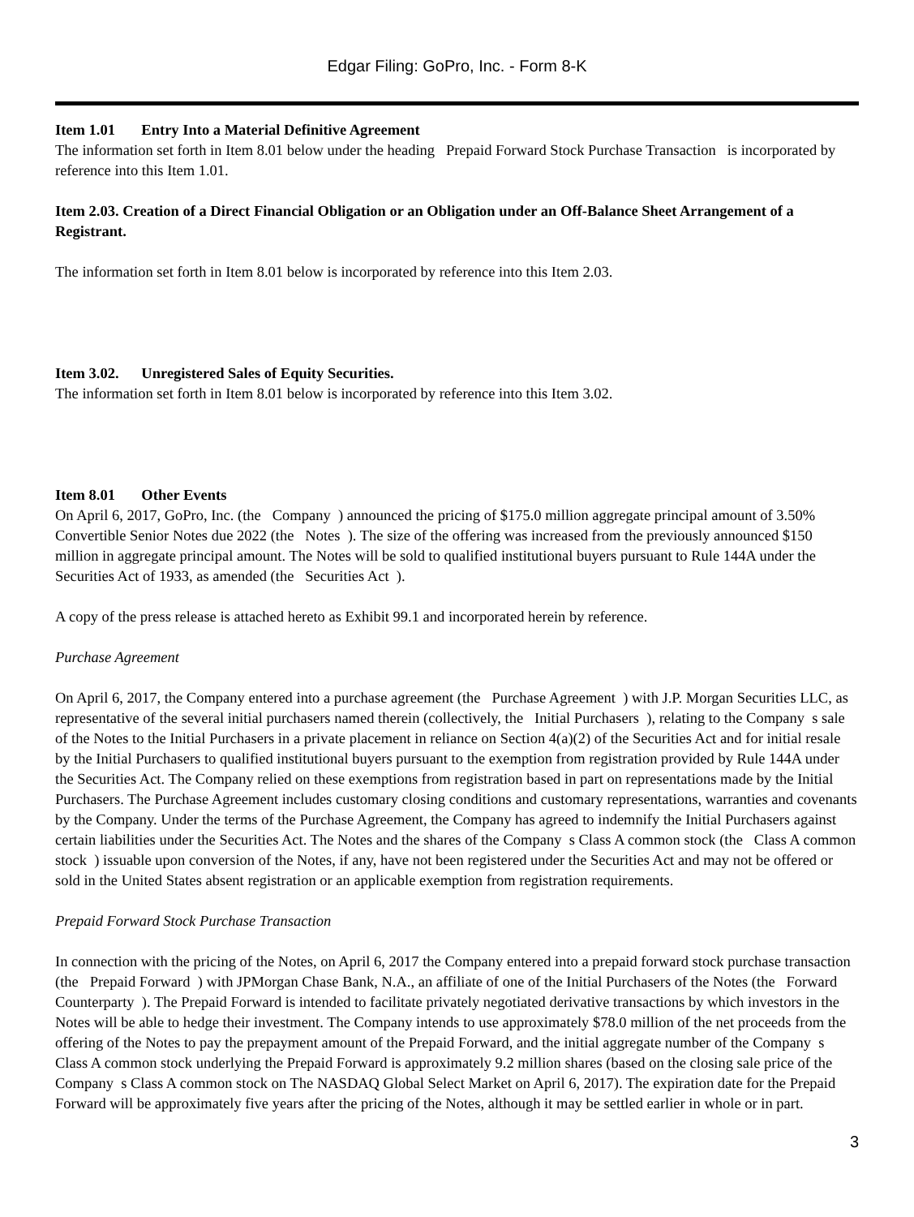Edgar Filing: GoPro, Inc. - Form 8-K
Item 1.01 Entry Into a Material Definitive Agreement
The information set forth in Item 8.01 below under the heading Prepaid Forward Stock Purchase Transaction is incorporated by reference into this Item 1.01.
Item 2.03. Creation of a Direct Financial Obligation or an Obligation under an Off-Balance Sheet Arrangement of a Registrant.
The information set forth in Item 8.01 below is incorporated by reference into this Item 2.03.
Item 3.02. Unregistered Sales of Equity Securities.
The information set forth in Item 8.01 below is incorporated by reference into this Item 3.02.
Item 8.01 Other Events
On April 6, 2017, GoPro, Inc. (the Company ) announced the pricing of $175.0 million aggregate principal amount of 3.50% Convertible Senior Notes due 2022 (the Notes ). The size of the offering was increased from the previously announced $150 million in aggregate principal amount. The Notes will be sold to qualified institutional buyers pursuant to Rule 144A under the Securities Act of 1933, as amended (the Securities Act ).
A copy of the press release is attached hereto as Exhibit 99.1 and incorporated herein by reference.
Purchase Agreement
On April 6, 2017, the Company entered into a purchase agreement (the Purchase Agreement ) with J.P. Morgan Securities LLC, as representative of the several initial purchasers named therein (collectively, the Initial Purchasers ), relating to the Company s sale of the Notes to the Initial Purchasers in a private placement in reliance on Section 4(a)(2) of the Securities Act and for initial resale by the Initial Purchasers to qualified institutional buyers pursuant to the exemption from registration provided by Rule 144A under the Securities Act. The Company relied on these exemptions from registration based in part on representations made by the Initial Purchasers. The Purchase Agreement includes customary closing conditions and customary representations, warranties and covenants by the Company. Under the terms of the Purchase Agreement, the Company has agreed to indemnify the Initial Purchasers against certain liabilities under the Securities Act. The Notes and the shares of the Company s Class A common stock (the Class A common stock ) issuable upon conversion of the Notes, if any, have not been registered under the Securities Act and may not be offered or sold in the United States absent registration or an applicable exemption from registration requirements.
Prepaid Forward Stock Purchase Transaction
In connection with the pricing of the Notes, on April 6, 2017 the Company entered into a prepaid forward stock purchase transaction (the Prepaid Forward ) with JPMorgan Chase Bank, N.A., an affiliate of one of the Initial Purchasers of the Notes (the Forward Counterparty ). The Prepaid Forward is intended to facilitate privately negotiated derivative transactions by which investors in the Notes will be able to hedge their investment. The Company intends to use approximately $78.0 million of the net proceeds from the offering of the Notes to pay the prepayment amount of the Prepaid Forward, and the initial aggregate number of the Company s Class A common stock underlying the Prepaid Forward is approximately 9.2 million shares (based on the closing sale price of the Company s Class A common stock on The NASDAQ Global Select Market on April 6, 2017). The expiration date for the Prepaid Forward will be approximately five years after the pricing of the Notes, although it may be settled earlier in whole or in part.
3